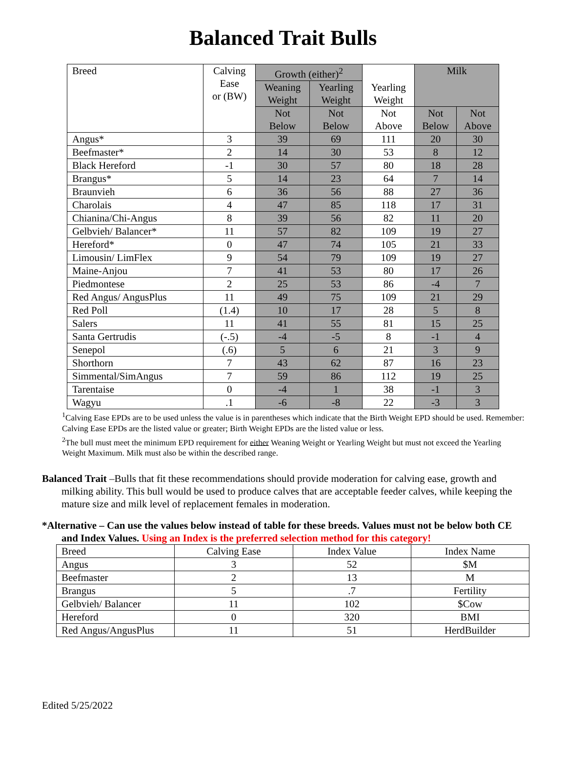Balanced Trait Bulls
| Breed | Calving Ease or (BW) | Growth (either)<sup>2</sup> | | Yearling Weight | Milk | |
| --- | --- | --- | --- | --- | --- | --- |
| | | Weaning Weight | Yearling Weight | | | |
| | | Not Below | Not Below | Not Above | Not Below | Not Above |
| Angus* | 3 | 39 | 69 | 111 | 20 | 30 |
| Beefmaster* | 2 | 14 | 30 | 53 | 8 | 12 |
| Black Hereford | -1 | 30 | 57 | 80 | 18 | 28 |
| Brangus* | 5 | 14 | 23 | 64 | 7 | 14 |
| Braunvieh | 6 | 36 | 56 | 88 | 27 | 36 |
| Charolais | 4 | 47 | 85 | 118 | 17 | 31 |
| Chianina/Chi-Angus | 8 | 39 | 56 | 82 | 11 | 20 |
| Gelbvieh/ Balancer* | 11 | 57 | 82 | 109 | 19 | 27 |
| Hereford* | 0 | 47 | 74 | 105 | 21 | 33 |
| Limousin/ LimFlex | 9 | 54 | 79 | 109 | 19 | 27 |
| Maine-Anjou | 7 | 41 | 53 | 80 | 17 | 26 |
| Piedmontese | 2 | 25 | 53 | 86 | -4 | 7 |
| Red Angus/ AngusPlus | 11 | 49 | 75 | 109 | 21 | 29 |
| Red Poll | (1.4) | 10 | 17 | 28 | 5 | 8 |
| Salers | 11 | 41 | 55 | 81 | 15 | 25 |
| Santa Gertrudis | (-.5) | -4 | -5 | 8 | -1 | 4 |
| Senepol | (.6) | 5 | 6 | 21 | 3 | 9 |
| Shorthorn | 7 | 43 | 62 | 87 | 16 | 23 |
| Simmental/SimAngus | 7 | 59 | 86 | 112 | 19 | 25 |
| Tarentaise | 0 | -4 | 1 | 38 | -1 | 3 |
| Wagyu | .1 | -6 | -8 | 22 | -3 | 3 |
<sup>1</sup> Calving Ease EPDs are to be used unless the value is in parentheses which indicate that the Birth Weight EPD should be used. Remember: Calving Ease EPDs are the listed value or greater; Birth Weight EPDs are the listed value or less.
<sup>2</sup> The bull must meet the minimum EPD requirement for either Weaning Weight or Yearling Weight but must not exceed the Yearling Weight Maximum. Milk must also be within the described range.
Balanced Trait –Bulls that fit these recommendations should provide moderation for calving ease, growth and milking ability. This bull would be used to produce calves that are acceptable feeder calves, while keeping the mature size and milk level of replacement females in moderation.
*Alternative – Can use the values below instead of table for these breeds. Values must not be below both CE and Index Values. Using an Index is the preferred selection method for this category!
| Breed | Calving Ease | Index Value | Index Name |
| Angus | 3 | 52 | $M |
| Beefmaster | 2 | 13 | M |
| Brangus | 5 | .7 | Fertility |
| Gelbvieh/ Balancer | 11 | 102 | $Cow |
| Hereford | 0 | 320 | BMI |
| Red Angus/AngusPlus | 11 | 51 | HerdBuilder |
Edited 5/25/2022